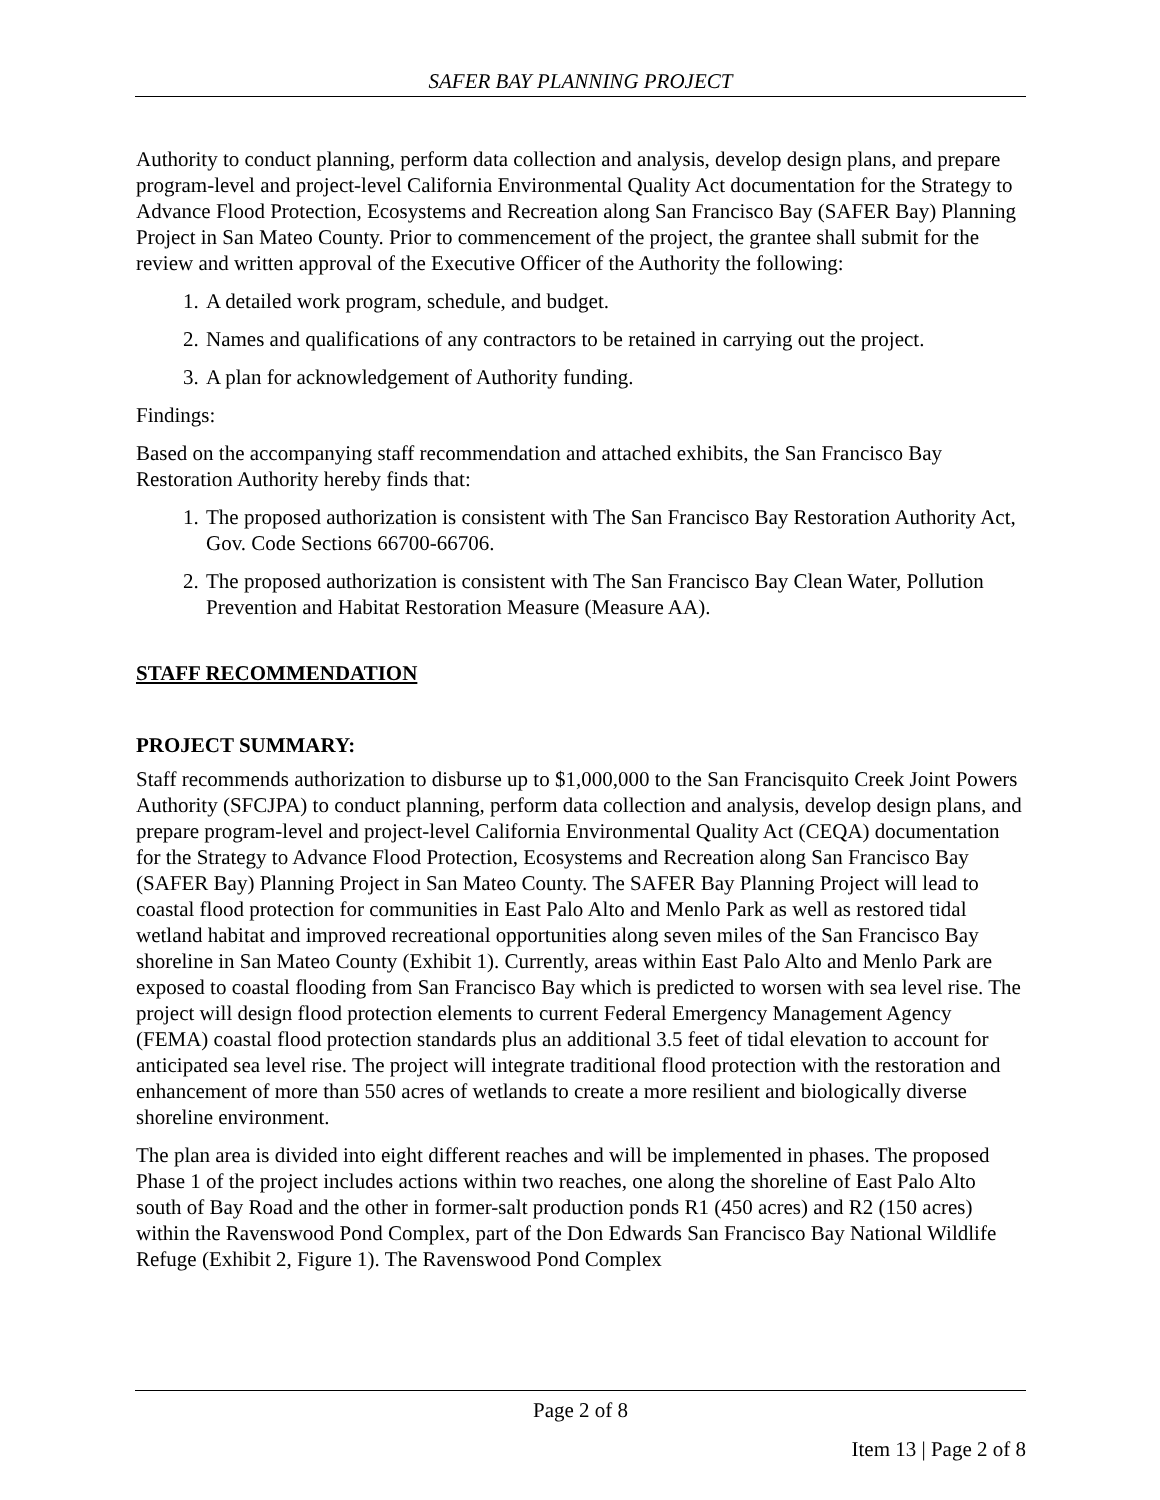SAFER BAY PLANNING PROJECT
Authority to conduct planning, perform data collection and analysis, develop design plans, and prepare program-level and project-level California Environmental Quality Act documentation for the Strategy to Advance Flood Protection, Ecosystems and Recreation along San Francisco Bay (SAFER Bay) Planning Project in San Mateo County. Prior to commencement of the project, the grantee shall submit for the review and written approval of the Executive Officer of the Authority the following:
1. A detailed work program, schedule, and budget.
2. Names and qualifications of any contractors to be retained in carrying out the project.
3. A plan for acknowledgement of Authority funding.
Findings:
Based on the accompanying staff recommendation and attached exhibits, the San Francisco Bay Restoration Authority hereby finds that:
1. The proposed authorization is consistent with The San Francisco Bay Restoration Authority Act, Gov. Code Sections 66700-66706.
2. The proposed authorization is consistent with The San Francisco Bay Clean Water, Pollution Prevention and Habitat Restoration Measure (Measure AA).
STAFF RECOMMENDATION
PROJECT SUMMARY:
Staff recommends authorization to disburse up to $1,000,000 to the San Francisquito Creek Joint Powers Authority (SFCJPA) to conduct planning, perform data collection and analysis, develop design plans, and prepare program-level and project-level California Environmental Quality Act (CEQA) documentation for the Strategy to Advance Flood Protection, Ecosystems and Recreation along San Francisco Bay (SAFER Bay) Planning Project in San Mateo County. The SAFER Bay Planning Project will lead to coastal flood protection for communities in East Palo Alto and Menlo Park as well as restored tidal wetland habitat and improved recreational opportunities along seven miles of the San Francisco Bay shoreline in San Mateo County (Exhibit 1). Currently, areas within East Palo Alto and Menlo Park are exposed to coastal flooding from San Francisco Bay which is predicted to worsen with sea level rise. The project will design flood protection elements to current Federal Emergency Management Agency (FEMA) coastal flood protection standards plus an additional 3.5 feet of tidal elevation to account for anticipated sea level rise. The project will integrate traditional flood protection with the restoration and enhancement of more than 550 acres of wetlands to create a more resilient and biologically diverse shoreline environment.
The plan area is divided into eight different reaches and will be implemented in phases. The proposed Phase 1 of the project includes actions within two reaches, one along the shoreline of East Palo Alto south of Bay Road and the other in former-salt production ponds R1 (450 acres) and R2 (150 acres) within the Ravenswood Pond Complex, part of the Don Edwards San Francisco Bay National Wildlife Refuge (Exhibit 2, Figure 1). The Ravenswood Pond Complex
Page 2 of 8
Item 13 | Page 2 of 8